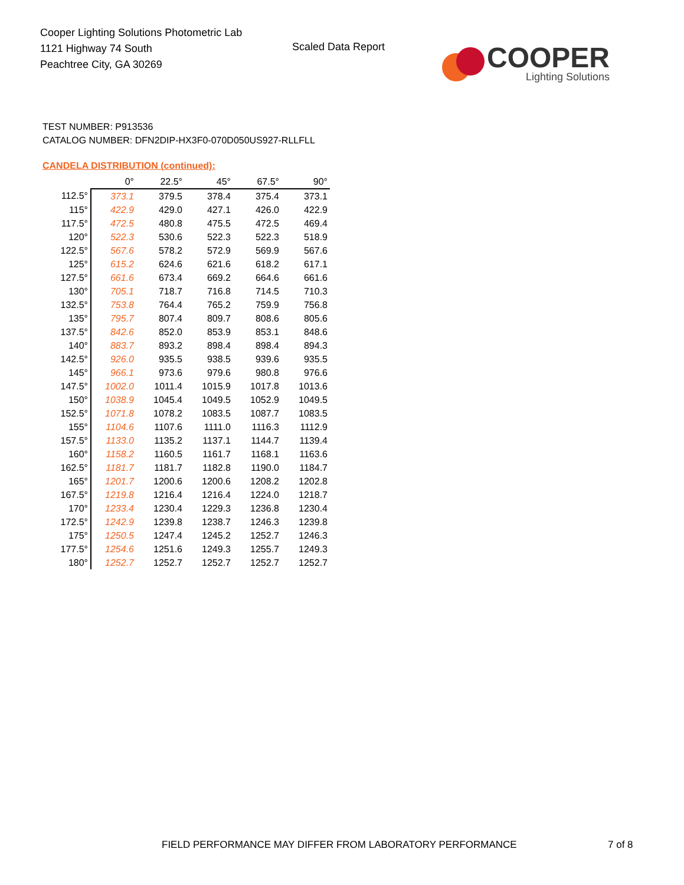Cooper Lighting Solutions Photometric Lab
1121 Highway 74 South
Peachtree City, GA 30269
Scaled Data Report
COOPER
Lighting Solutions
TEST NUMBER: P913536
CATALOG NUMBER: DFN2DIP-HX3F0-070D050US927-RLLFLL
CANDELA DISTRIBUTION (continued):
| | 0° | 22.5° | 45° | 67.5° | 90° |
| --- | --- | --- | --- | --- | --- |
| 112.5° | 373.1 | 379.5 | 378.4 | 375.4 | 373.1 |
| 115° | 422.9 | 429.0 | 427.1 | 426.0 | 422.9 |
| 117.5° | 472.5 | 480.8 | 475.5 | 472.5 | 469.4 |
| 120° | 522.3 | 530.6 | 522.3 | 522.3 | 518.9 |
| 122.5° | 567.6 | 578.2 | 572.9 | 569.9 | 567.6 |
| 125° | 615.2 | 624.6 | 621.6 | 618.2 | 617.1 |
| 127.5° | 661.6 | 673.4 | 669.2 | 664.6 | 661.6 |
| 130° | 705.1 | 718.7 | 716.8 | 714.5 | 710.3 |
| 132.5° | 753.8 | 764.4 | 765.2 | 759.9 | 756.8 |
| 135° | 795.7 | 807.4 | 809.7 | 808.6 | 805.6 |
| 137.5° | 842.6 | 852.0 | 853.9 | 853.1 | 848.6 |
| 140° | 883.7 | 893.2 | 898.4 | 898.4 | 894.3 |
| 142.5° | 926.0 | 935.5 | 938.5 | 939.6 | 935.5 |
| 145° | 966.1 | 973.6 | 979.6 | 980.8 | 976.6 |
| 147.5° | 1002.0 | 1011.4 | 1015.9 | 1017.8 | 1013.6 |
| 150° | 1038.9 | 1045.4 | 1049.5 | 1052.9 | 1049.5 |
| 152.5° | 1071.8 | 1078.2 | 1083.5 | 1087.7 | 1083.5 |
| 155° | 1104.6 | 1107.6 | 1111.0 | 1116.3 | 1112.9 |
| 157.5° | 1133.0 | 1135.2 | 1137.1 | 1144.7 | 1139.4 |
| 160° | 1158.2 | 1160.5 | 1161.7 | 1168.1 | 1163.6 |
| 162.5° | 1181.7 | 1181.7 | 1182.8 | 1190.0 | 1184.7 |
| 165° | 1201.7 | 1200.6 | 1200.6 | 1208.2 | 1202.8 |
| 167.5° | 1219.8 | 1216.4 | 1216.4 | 1224.0 | 1218.7 |
| 170° | 1233.4 | 1230.4 | 1229.3 | 1236.8 | 1230.4 |
| 172.5° | 1242.9 | 1239.8 | 1238.7 | 1246.3 | 1239.8 |
| 175° | 1250.5 | 1247.4 | 1245.2 | 1252.7 | 1246.3 |
| 177.5° | 1254.6 | 1251.6 | 1249.3 | 1255.7 | 1249.3 |
| 180° | 1252.7 | 1252.7 | 1252.7 | 1252.7 | 1252.7 |
FIELD PERFORMANCE MAY DIFFER FROM LABORATORY PERFORMANCE
7 of 8